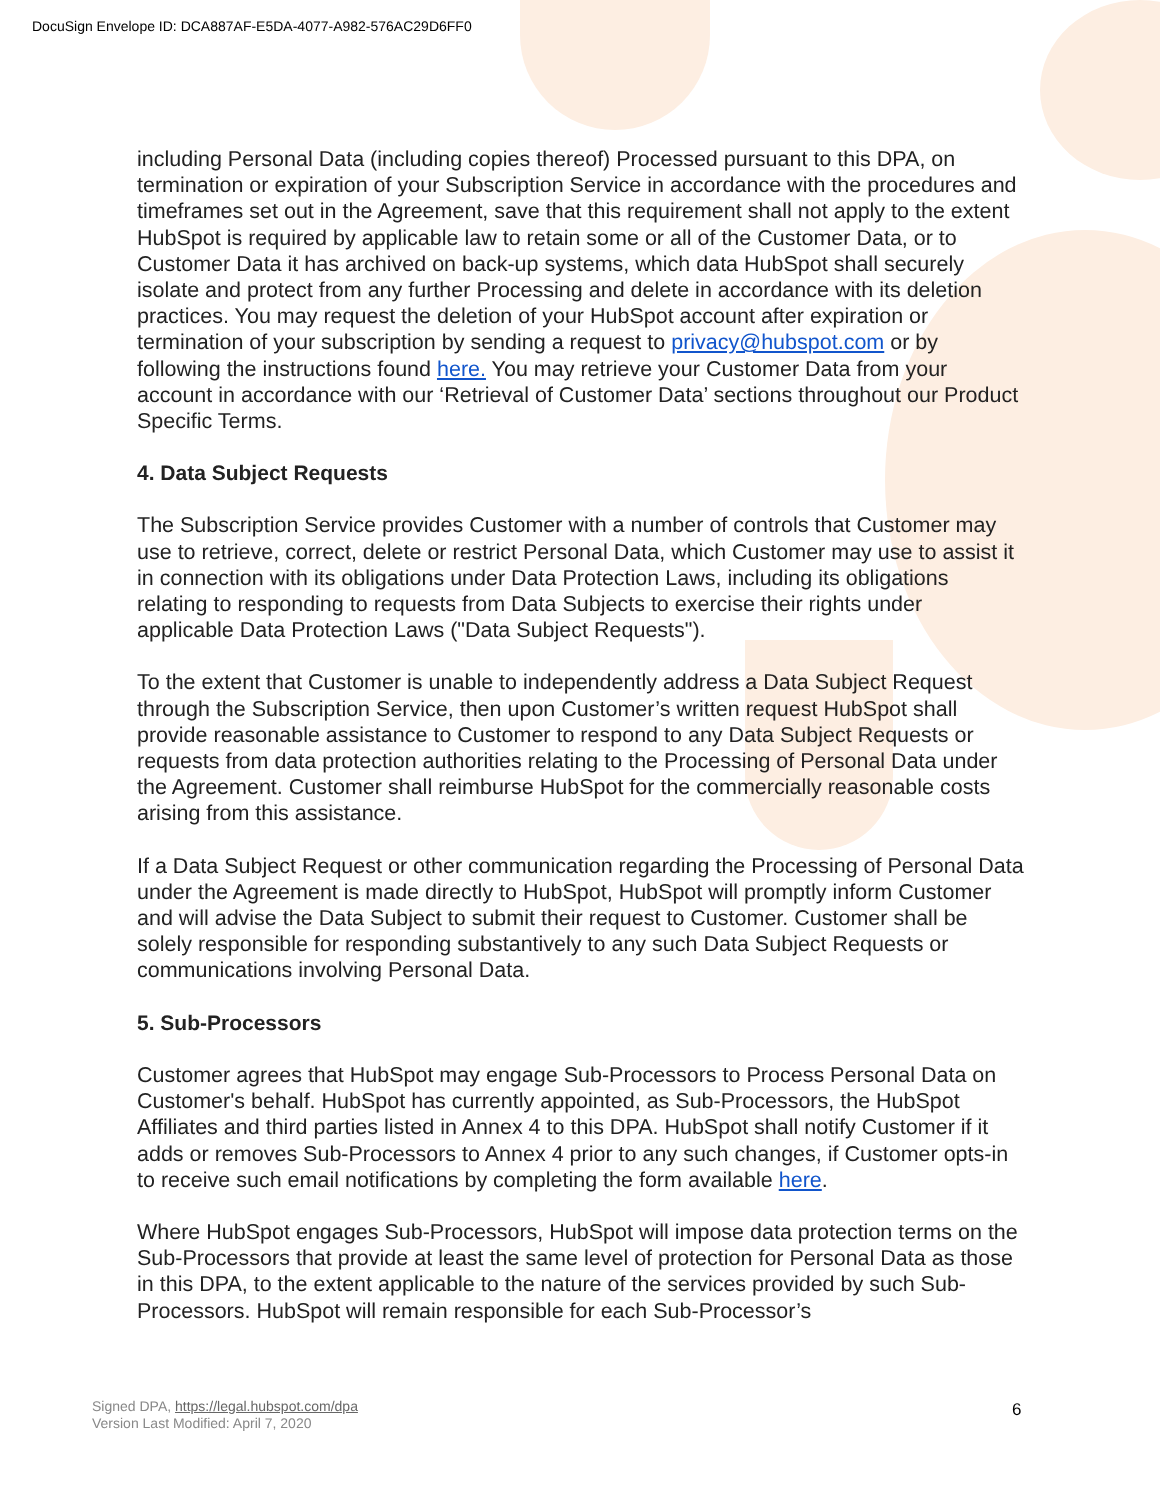DocuSign Envelope ID: DCA887AF-E5DA-4077-A982-576AC29D6FF0
including Personal Data (including copies thereof) Processed pursuant to this DPA, on termination or expiration of your Subscription Service in accordance with the procedures and timeframes set out in the Agreement, save that this requirement shall not apply to the extent HubSpot is required by applicable law to retain some or all of the Customer Data, or to Customer Data it has archived on back-up systems, which data HubSpot shall securely isolate and protect from any further Processing and delete in accordance with its deletion practices. You may request the deletion of your HubSpot account after expiration or termination of your subscription by sending a request to privacy@hubspot.com or by following the instructions found here. You may retrieve your Customer Data from your account in accordance with our ‘Retrieval of Customer Data’ sections throughout our Product Specific Terms.
4. Data Subject Requests
The Subscription Service provides Customer with a number of controls that Customer may use to retrieve, correct, delete or restrict Personal Data, which Customer may use to assist it in connection with its obligations under Data Protection Laws, including its obligations relating to responding to requests from Data Subjects to exercise their rights under applicable Data Protection Laws ("Data Subject Requests").
To the extent that Customer is unable to independently address a Data Subject Request through the Subscription Service, then upon Customer’s written request HubSpot shall provide reasonable assistance to Customer to respond to any Data Subject Requests or requests from data protection authorities relating to the Processing of Personal Data under the Agreement. Customer shall reimburse HubSpot for the commercially reasonable costs arising from this assistance.
If a Data Subject Request or other communication regarding the Processing of Personal Data under the Agreement is made directly to HubSpot, HubSpot will promptly inform Customer and will advise the Data Subject to submit their request to Customer. Customer shall be solely responsible for responding substantively to any such Data Subject Requests or communications involving Personal Data.
5. Sub-Processors
Customer agrees that HubSpot may engage Sub-Processors to Process Personal Data on Customer's behalf. HubSpot has currently appointed, as Sub-Processors, the HubSpot Affiliates and third parties listed in Annex 4 to this DPA. HubSpot shall notify Customer if it adds or removes Sub-Processors to Annex 4 prior to any such changes, if Customer opts-in to receive such email notifications by completing the form available here.
Where HubSpot engages Sub-Processors, HubSpot will impose data protection terms on the Sub-Processors that provide at least the same level of protection for Personal Data as those in this DPA, to the extent applicable to the nature of the services provided by such Sub-Processors. HubSpot will remain responsible for each Sub-Processor’s
Signed DPA, https://legal.hubspot.com/dpa
Version Last Modified: April 7, 2020
6